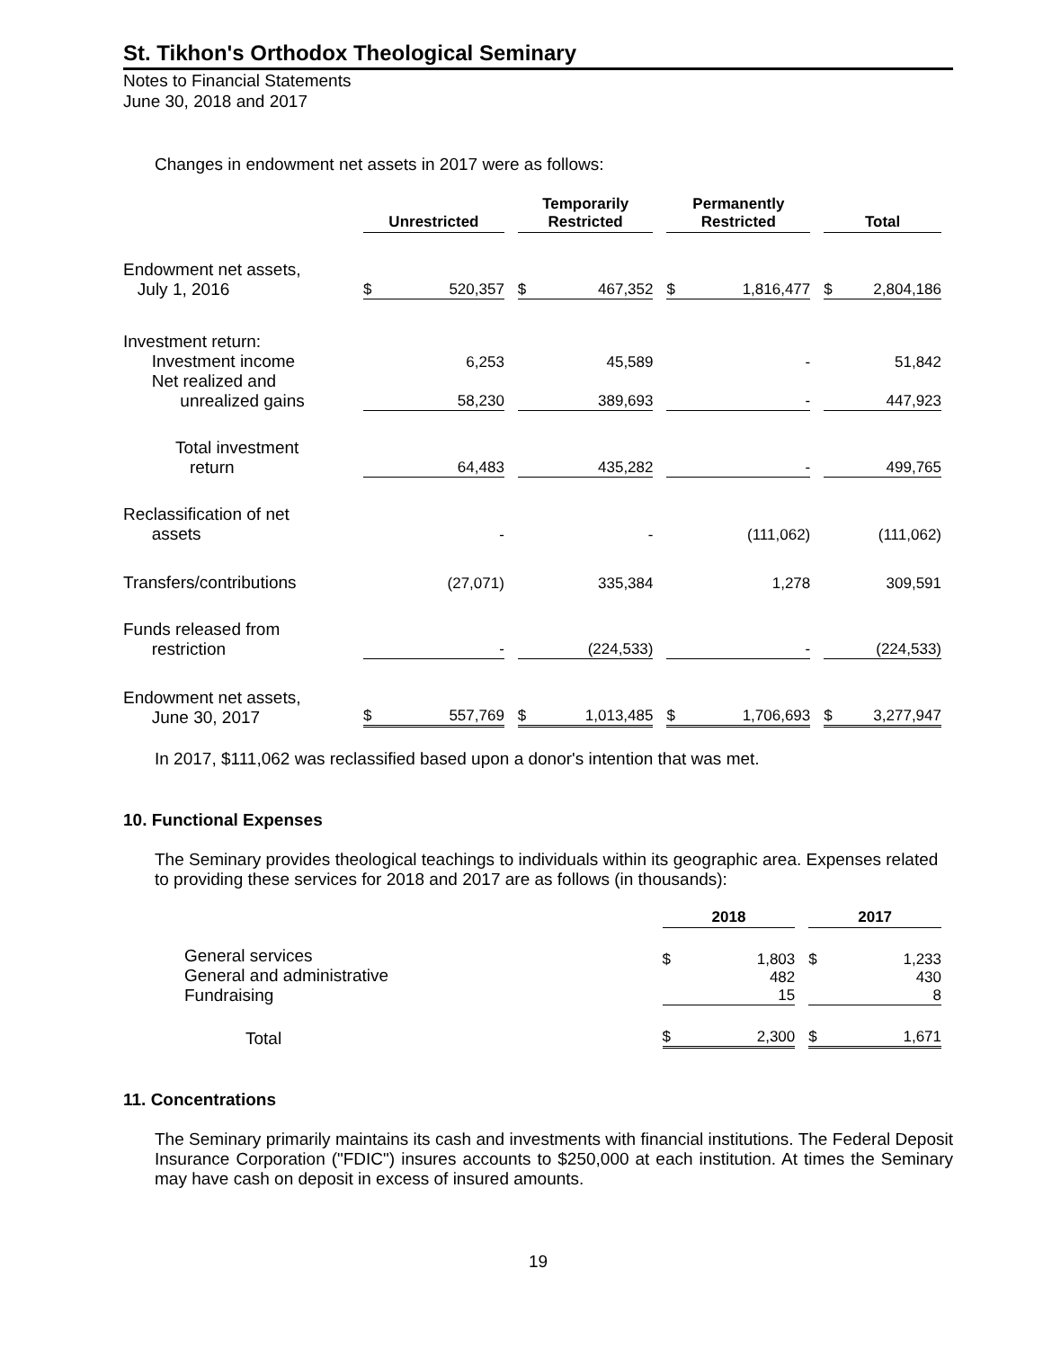St. Tikhon's Orthodox Theological Seminary
Notes to Financial Statements
June 30, 2018 and 2017
Changes in endowment net assets in 2017 were as follows:
| | Unrestricted | Temporarily Restricted | Permanently Restricted | Total |
| --- | --- | --- | --- | --- |
| Endowment net assets, July 1, 2016 | $ 520,357 | $ 467,352 | $ 1,816,477 | $ 2,804,186 |
| Investment return: Investment income | 6,253 | 45,589 | - | 51,842 |
| Net realized and unrealized gains | 58,230 | 389,693 | - | 447,923 |
| Total investment return | 64,483 | 435,282 | - | 499,765 |
| Reclassification of net assets | - | - | (111,062) | (111,062) |
| Transfers/contributions | (27,071) | 335,384 | 1,278 | 309,591 |
| Funds released from restriction | - | (224,533) | - | (224,533) |
| Endowment net assets, June 30, 2017 | $ 557,769 | $ 1,013,485 | $ 1,706,693 | $ 3,277,947 |
In 2017, $111,062 was reclassified based upon a donor's intention that was met.
10. Functional Expenses
The Seminary provides theological teachings to individuals within its geographic area. Expenses related to providing these services for 2018 and 2017 are as follows (in thousands):
| | 2018 | 2017 |
| --- | --- | --- |
| General services General and administrative Fundraising | $ 1,803 482 15 | $ 1,233 430 8 |
| Total | $ 2,300 | $ 1,671 |
11. Concentrations
The Seminary primarily maintains its cash and investments with financial institutions. The Federal Deposit Insurance Corporation ("FDIC") insures accounts to $250,000 at each institution. At times the Seminary may have cash on deposit in excess of insured amounts.
19